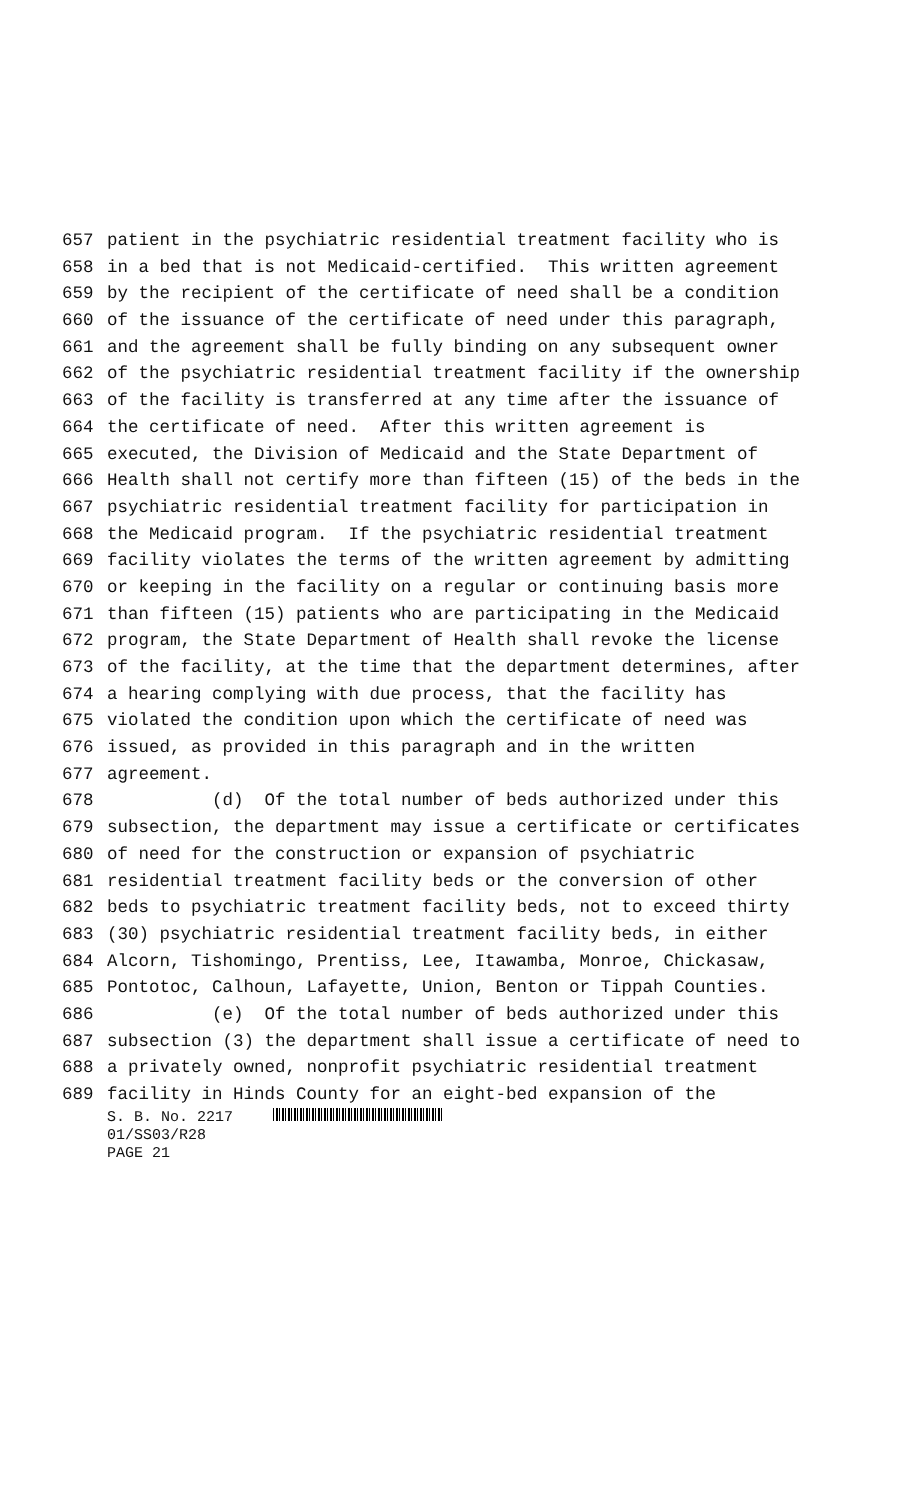657 patient in the psychiatric residential treatment facility who is
658 in a bed that is not Medicaid-certified. This written agreement
659 by the recipient of the certificate of need shall be a condition
660 of the issuance of the certificate of need under this paragraph,
661 and the agreement shall be fully binding on any subsequent owner
662 of the psychiatric residential treatment facility if the ownership
663 of the facility is transferred at any time after the issuance of
664 the certificate of need. After this written agreement is
665 executed, the Division of Medicaid and the State Department of
666 Health shall not certify more than fifteen (15) of the beds in the
667 psychiatric residential treatment facility for participation in
668 the Medicaid program. If the psychiatric residential treatment
669 facility violates the terms of the written agreement by admitting
670 or keeping in the facility on a regular or continuing basis more
671 than fifteen (15) patients who are participating in the Medicaid
672 program, the State Department of Health shall revoke the license
673 of the facility, at the time that the department determines, after
674 a hearing complying with due process, that the facility has
675 violated the condition upon which the certificate of need was
676 issued, as provided in this paragraph and in the written
677 agreement.
678 (d) Of the total number of beds authorized under this
679 subsection, the department may issue a certificate or certificates
680 of need for the construction or expansion of psychiatric
681 residential treatment facility beds or the conversion of other
682 beds to psychiatric treatment facility beds, not to exceed thirty
683 (30) psychiatric residential treatment facility beds, in either
684 Alcorn, Tishomingo, Prentiss, Lee, Itawamba, Monroe, Chickasaw,
685 Pontotoc, Calhoun, Lafayette, Union, Benton or Tippah Counties.
686 (e) Of the total number of beds authorized under this
687 subsection (3) the department shall issue a certificate of need to
688 a privately owned, nonprofit psychiatric residential treatment
689 facility in Hinds County for an eight-bed expansion of the
S. B. No. 2217
01/SS03/R28
PAGE 21